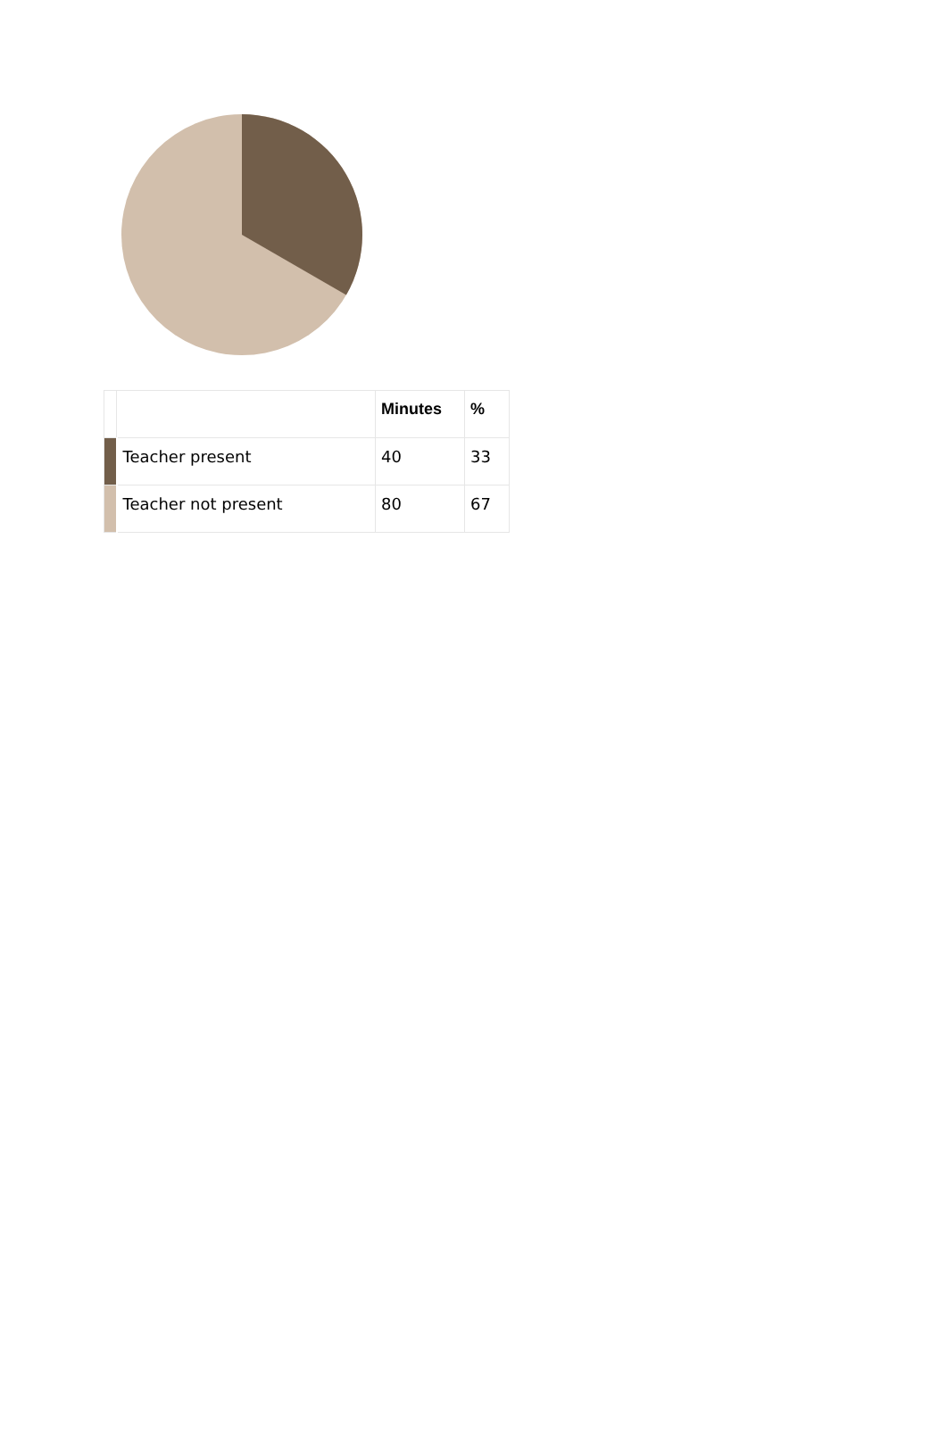| | | Minutes | % |
| --- | --- | --- | --- |
| | Teacher present | 40 | 33 |
| | Teacher not present | 80 | 67 |